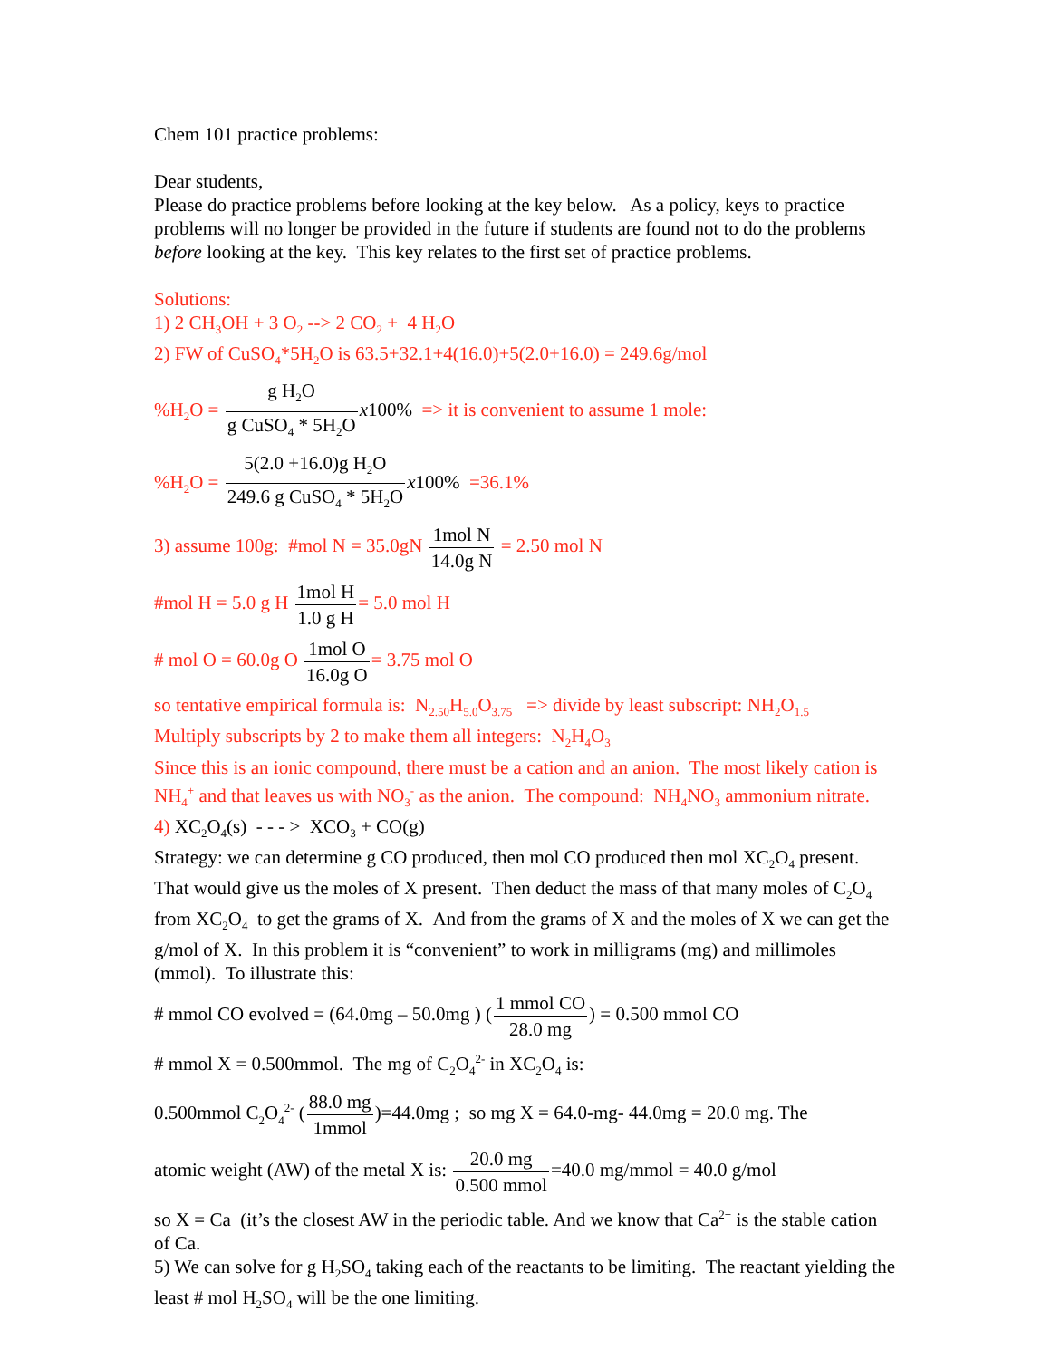Chem 101 practice problems:
Dear students,
Please do practice problems before looking at the key below. As a policy, keys to practice problems will no longer be provided in the future if students are found not to do the problems before looking at the key. This key relates to the first set of practice problems.
Solutions:
1) 2 CH<sub>3</sub>OH + 3 O<sub>2</sub> --> 2 CO<sub>2</sub> + 4 H<sub>2</sub>O
2) FW of CuSO<sub>4</sub>*5H<sub>2</sub>O is 63.5+32.1+4(16.0)+5(2.0+16.0) = 249.6g/mol
%H<sub>2</sub>O = g H<sub>2</sub>O g CuSO<sub>4</sub> * 5H<sub>2</sub>O x 100% => it is convenient to assume 1 mole:
%H<sub>2</sub>O = 5(2.0 +16.0)g H<sub>2</sub>O 249.6 g CuSO<sub>4</sub> * 5H<sub>2</sub>O x 100% =36.1%
3) assume 100g: #mol N = 35.0gN 1mol N 14.0g N = 2.50 mol N
#mol H = 5.0 g H 1mol H 1.0 g H= 5.0 mol H
# mol O = 60.0g O 1mol O 16.0g O= 3.75 mol O
so tentative empirical formula is: N<sub>2.50</sub>H<sub>5.0</sub>O<sub>3.75</sub> => divide by least subscript: NH<sub>2</sub>O<sub>1.5</sub>
Multiply subscripts by 2 to make them all integers: N<sub>2</sub>H<sub>4</sub>O<sub>3</sub>
Since this is an ionic compound, there must be a cation and an anion. The most likely cation is NH<sub>4</sub><sup>+</sup> and that leaves us with NO<sub>3</sub><sup>-</sup> as the anion. The compound: NH<sub>4</sub>NO<sub>3</sub> ammonium nitrate.
4) XC<sub>2</sub>O<sub>4</sub>(s) - - - > XCO<sub>3</sub> + CO(g)
Strategy: we can determine g CO produced, then mol CO produced then mol XC<sub>2</sub>O<sub>4</sub> present. That would give us the moles of X present. Then deduct the mass of that many moles of C<sub>2</sub>O<sub>4</sub> from XC<sub>2</sub>O<sub>4</sub> to get the grams of X. And from the grams of X and the moles of X we can get the g/mol of X. In this problem it is “convenient” to work in milligrams (mg) and millimoles (mmol). To illustrate this:
# mmol CO evolved = (64.0mg – 50.0mg ) (1 mmol CO 28.0 mg) = 0.500 mmol CO
# mmol X = 0.500mmol. The mg of C<sub>2</sub>O<sub>4</sub><sup>2-</sup> in XC<sub>2</sub>O<sub>4</sub> is:
0.500mmol C<sub>2</sub>O<sub>4</sub><sup>2-</sup> (88.0 mg 1mmol)=44.0mg ; so mg X = 64.0-mg- 44.0mg = 20.0 mg. The
atomic weight (AW) of the metal X is: 20.0 mg 0.500 mmol=40.0 mg/mmol = 40.0 g/mol
so X = Ca (it’s the closest AW in the periodic table. And we know that Ca<sup>2+</sup> is the stable cation of Ca.
5) We can solve for g H<sub>2</sub>SO<sub>4</sub> taking each of the reactants to be limiting. The reactant yielding the least # mol H<sub>2</sub>SO<sub>4</sub> will be the one limiting.